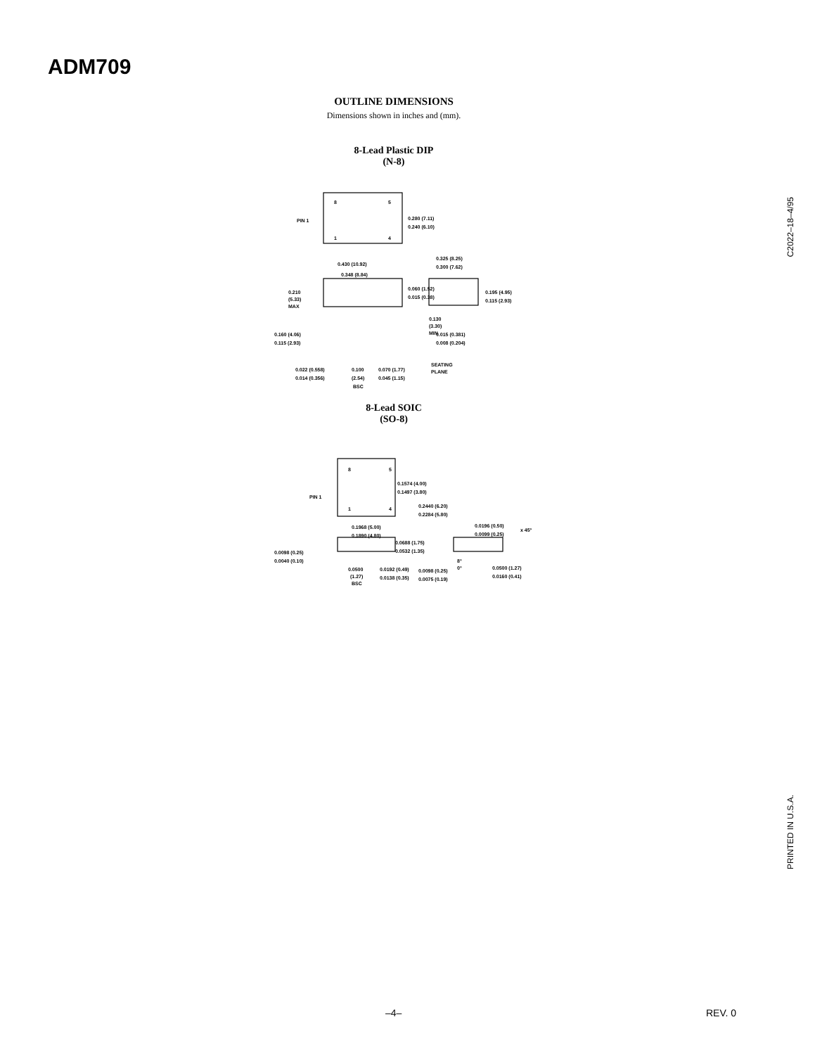ADM709
OUTLINE DIMENSIONS
Dimensions shown in inches and (mm).
8-Lead Plastic DIP
(N-8)
8
5
1
4
PIN 1
0.280 (7.11)
0.240 (6.10)
0.430 (10.92)
0.348 (8.84)
0.210
(5.33)
MAX
0.060 (1.52)
0.015 (0.38)
0.160 (4.06)
0.115 (2.93)
0.130
(3.30)
MIN
0.022 (0.558)
0.014 (0.356)
0.100
(2.54)
BSC
0.070 (1.77)
0.045 (1.15)
SEATING
PLANE
0.325 (8.25)
0.300 (7.62)
0.195 (4.95)
0.115 (2.93)
0.015 (0.381)
0.008 (0.204)
8-Lead SOIC
(SO-8)
8
5
1
4
PIN 1
0.1574 (4.00)
0.1497 (3.80)
0.2440 (6.20)
0.2284 (5.80)
0.1968 (5.00)
0.1890 (4.80)
0.0688 (1.75)
0.0532 (1.35)
0.0098 (0.25)
0.0040 (0.10)
0.0500
(1.27)
BSC
0.0192 (0.49)
0.0138 (0.35)
0.0196 (0.50)
0.0099 (0.25)
x 45°
8°
0°
0.0098 (0.25)
0.0075 (0.19)
0.0500 (1.27)
0.0160 (0.41)
C2022–18–4/95
PRINTED IN U.S.A.
–4– REV. 0